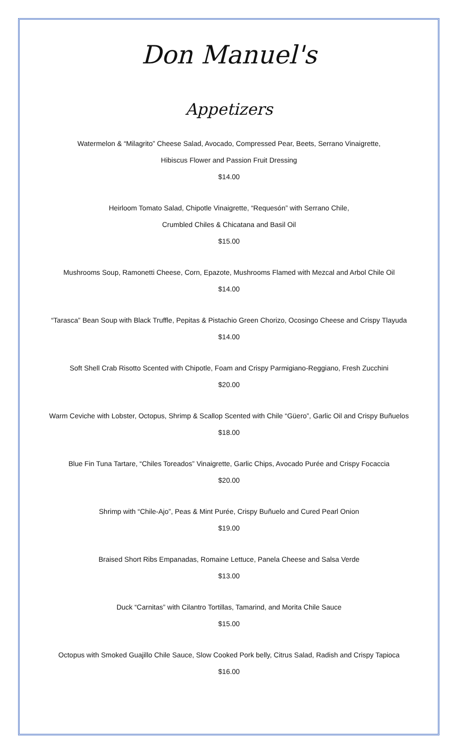Don Manuel's
Appetizers
Watermelon & “Milagrito” Cheese Salad, Avocado, Compressed Pear, Beets, Serrano Vinaigrette,
Hibiscus Flower and Passion Fruit Dressing
$14.00
Heirloom Tomato Salad, Chipotle Vinaigrette, “Requesón” with Serrano Chile,
Crumbled Chiles & Chicatana and Basil Oil
$15.00
Mushrooms Soup, Ramonetti Cheese, Corn, Epazote, Mushrooms Flamed with Mezcal and Arbol Chile Oil
$14.00
“Tarasca” Bean Soup with Black Truffle, Pepitas & Pistachio Green Chorizo, Ocosingo Cheese and Crispy Tlayuda
$14.00
Soft Shell Crab Risotto Scented with Chipotle, Foam and Crispy Parmigiano-Reggiano, Fresh Zucchini
$20.00
Warm Ceviche with Lobster, Octopus, Shrimp & Scallop Scented with Chile “Güero”, Garlic Oil and Crispy Buñuelos
$18.00
Blue Fin Tuna Tartare, “Chiles Toreados” Vinaigrette, Garlic Chips, Avocado Purée and Crispy Focaccia
$20.00
Shrimp with “Chile-Ajo”, Peas & Mint Purée, Crispy Buñuelo and Cured Pearl Onion
$19.00
Braised Short Ribs Empanadas, Romaine Lettuce, Panela Cheese and Salsa Verde
$13.00
Duck “Carnitas” with Cilantro Tortillas, Tamarind, and Morita Chile Sauce
$15.00
Octopus with Smoked Guajillo Chile Sauce, Slow Cooked Pork belly, Citrus Salad, Radish and Crispy Tapioca
$16.00